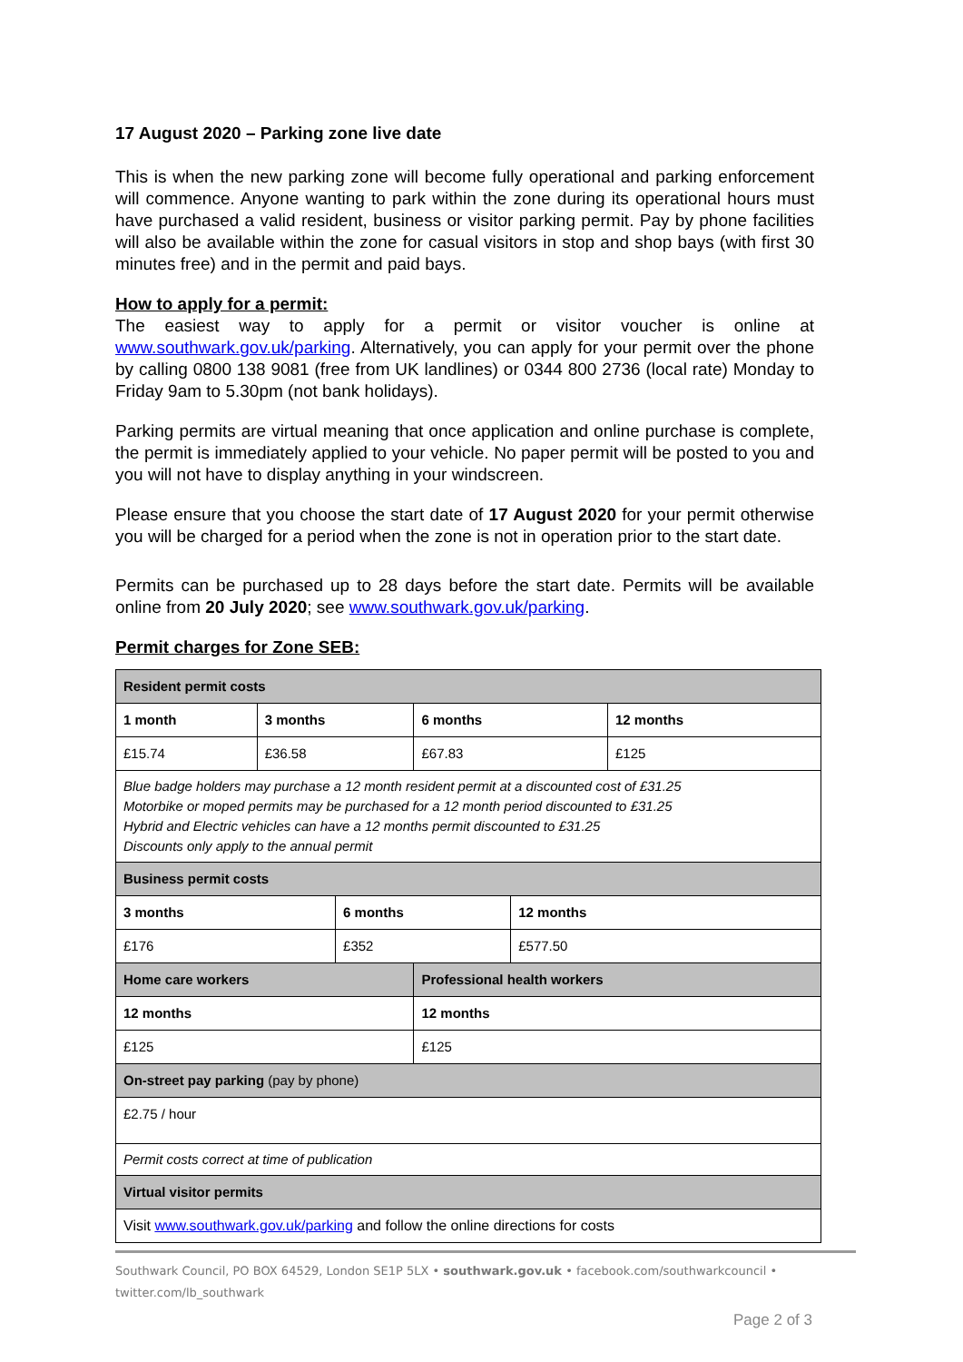17 August 2020 – Parking zone live date
This is when the new parking zone will become fully operational and parking enforcement will commence. Anyone wanting to park within the zone during its operational hours must have purchased a valid resident, business or visitor parking permit. Pay by phone facilities will also be available within the zone for casual visitors in stop and shop bays (with first 30 minutes free) and in the permit and paid bays.
How to apply for a permit:
The easiest way to apply for a permit or visitor voucher is online at www.southwark.gov.uk/parking. Alternatively, you can apply for your permit over the phone by calling 0800 138 9081 (free from UK landlines) or 0344 800 2736 (local rate) Monday to Friday 9am to 5.30pm (not bank holidays).
Parking permits are virtual meaning that once application and online purchase is complete, the permit is immediately applied to your vehicle. No paper permit will be posted to you and you will not have to display anything in your windscreen.
Please ensure that you choose the start date of 17 August 2020 for your permit otherwise you will be charged for a period when the zone is not in operation prior to the start date.
Permits can be purchased up to 28 days before the start date. Permits will be available online from 20 July 2020; see www.southwark.gov.uk/parking.
Permit charges for Zone SEB:
| Resident permit costs | | | | | |
| 1 month | 3 months | | 6 months | | 12 months |
| £15.74 | £36.58 | | £67.83 | | £125 |
| Blue badge holders may purchase a 12 month resident permit at a discounted cost of £31.25 Motorbike or moped permits may be purchased for a 12 month period discounted to £31.25 Hybrid and Electric vehicles can have a 12 months permit discounted to £31.25 Discounts only apply to the annual permit | | | | | |
| Business permit costs | | | | | |
| 3 months | | 6 months | | 12 months | |
| £176 | | £352 | | £577.50 | |
| Home care workers | | | Professional health workers | | |
| 12 months | | | 12 months | | |
| £125 | | | £125 | | |
| On-street pay parking (pay by phone) | | | | | |
| £2.75 / hour | | | | | |
| Permit costs correct at time of publication | | | | | |
| Virtual visitor permits | | | | | |
| Visit www.southwark.gov.uk/parking and follow the online directions for costs | | | | | |
Southwark Council, PO BOX 64529, London SE1P 5LX • southwark.gov.uk • facebook.com/southwarkcouncil • twitter.com/lb_southwark
Page 2 of 3